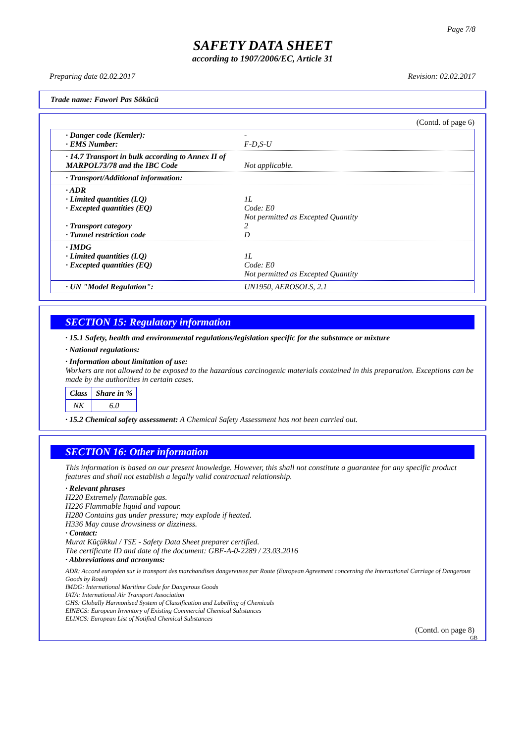Page 7/8
SAFETY DATA SHEET
according to 1907/2006/EC, Article 31
Preparing date 02.02.2017 Revision: 02.02.2017
Trade name: Fawori Pas Sökücü
(Contd. of page 6)
· Danger code (Kemler):
· EMS Number:
-
F-D,S-U
· 14.7 Transport in bulk according to Annex II of MARPOL73/78 and the IBC Code
Not applicable.
· Transport/Additional information:
· ADR
· Limited quantities (LQ)
· Excepted quantities (EQ)
· Transport category
· Tunnel restriction code
1L
Code: E0
Not permitted as Excepted Quantity
2
D
· IMDG
· Limited quantities (LQ)
· Excepted quantities (EQ)
1L
Code: E0
Not permitted as Excepted Quantity
· UN "Model Regulation": UN1950, AEROSOLS, 2.1
SECTION 15: Regulatory information
· 15.1 Safety, health and environmental regulations/legislation specific for the substance or mixture
· National regulations:
· Information about limitation of use:
Workers are not allowed to be exposed to the hazardous carcinogenic materials contained in this preparation. Exceptions can be made by the authorities in certain cases.
| Class | Share in % |
| --- | --- |
| NK | 6.0 |
· 15.2 Chemical safety assessment: A Chemical Safety Assessment has not been carried out.
SECTION 16: Other information
This information is based on our present knowledge. However, this shall not constitute a guarantee for any specific product features and shall not establish a legally valid contractual relationship.
· Relevant phrases
H220 Extremely flammable gas.
H226 Flammable liquid and vapour.
H280 Contains gas under pressure; may explode if heated.
H336 May cause drowsiness or dizziness.
· Contact:
Murat Küçükkul / TSE - Safety Data Sheet preparer certified.
The certificate ID and date of the document: GBF-A-0-2289 / 23.03.2016
· Abbreviations and acronyms:
ADR: Accord européen sur le transport des marchandises dangereuses par Route (European Agreement concerning the International Carriage of Dangerous Goods by Road)
IMDG: International Maritime Code for Dangerous Goods
IATA: International Air Transport Association
GHS: Globally Harmonised System of Classification and Labelling of Chemicals
EINECS: European Inventory of Existing Commercial Chemical Substances
ELINCS: European List of Notified Chemical Substances
(Contd. on page 8)
GB